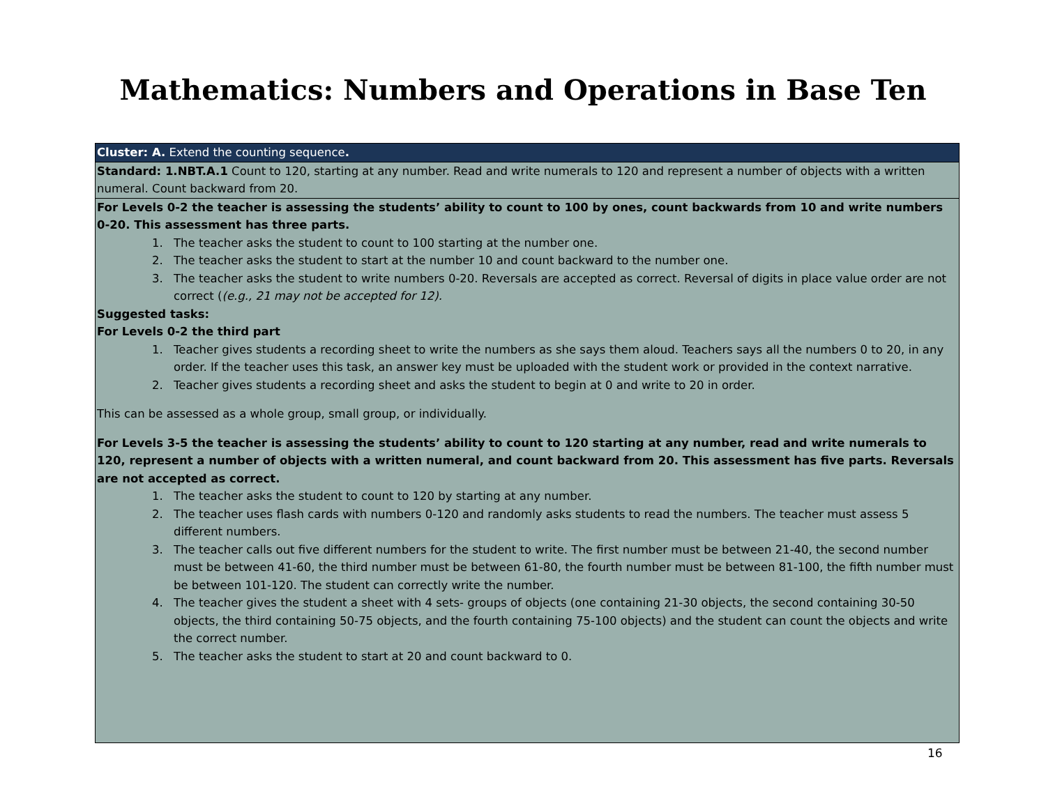Mathematics: Numbers and Operations in Base Ten
| Cluster: A. Extend the counting sequence . |
| Standard: 1.NBT.A.1 Count to 120, starting at any number. Read and write numerals to 120 and represent a number of objects with a written numeral. Count backward from 20. |
| For Levels 0-2 the teacher is assessing the students’ ability to count to 100 by ones, count backwards from 10 and write numbers 0-20. This assessment has three parts. 1. The teacher asks the student to count to 100 starting at the number one. 2. The teacher asks the student to start at the number 10 and count backward to the number one. 3. The teacher asks the student to write numbers 0-20. Reversals are accepted as correct. Reversal of digits in place value order are not correct ( (e.g., 21 may not be accepted for 12). Suggested tasks: For Levels 0-2 the third part 1. Teacher gives students a recording sheet to write the numbers as she says them aloud. Teachers says all the numbers 0 to 20, in any order. If the teacher uses this task, an answer key must be uploaded with the student work or provided in the context narrative. 2. Teacher gives students a recording sheet and asks the student to begin at 0 and write to 20 in order. This can be assessed as a whole group, small group, or individually. For Levels 3-5 the teacher is assessing the students’ ability to count to 120 starting at any number, read and write numerals to 120, represent a number of objects with a written numeral, and count backward from 20. This assessment has five parts. Reversals are not accepted as correct. 1. The teacher asks the student to count to 120 by starting at any number. 2. The teacher uses flash cards with numbers 0-120 and randomly asks students to read the numbers. The teacher must assess 5 different numbers. 3. The teacher calls out five different numbers for the student to write. The first number must be between 21-40, the second number must be between 41-60, the third number must be between 61-80, the fourth number must be between 81-100, the fifth number must be between 101-120. The student can correctly write the number. 4. The teacher gives the student a sheet with 4 sets- groups of objects (one containing 21-30 objects, the second containing 30-50 objects, the third containing 50-75 objects, and the fourth containing 75-100 objects) and the student can count the objects and write the correct number. 5. The teacher asks the student to start at 20 and count backward to 0. |
16